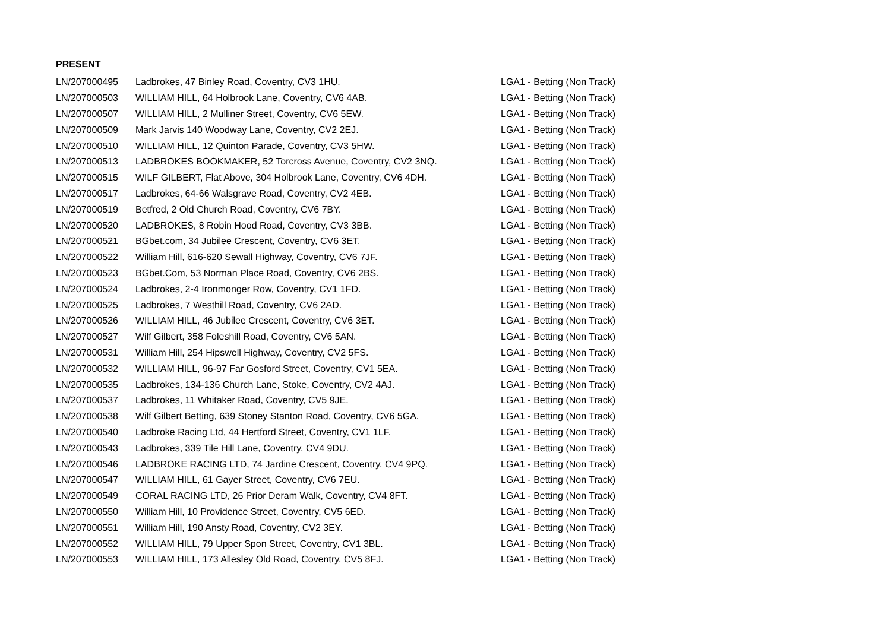PRESENT
| LN/207000495 | Ladbrokes, 47 Binley Road, Coventry, CV3 1HU. | LGA1 - Betting (Non Track) |
| LN/207000503 | WILLIAM HILL, 64 Holbrook Lane, Coventry, CV6 4AB. | LGA1 - Betting (Non Track) |
| LN/207000507 | WILLIAM HILL, 2 Mulliner Street, Coventry, CV6 5EW. | LGA1 - Betting (Non Track) |
| LN/207000509 | Mark Jarvis 140 Woodway Lane, Coventry, CV2 2EJ. | LGA1 - Betting (Non Track) |
| LN/207000510 | WILLIAM HILL, 12 Quinton Parade, Coventry, CV3 5HW. | LGA1 - Betting (Non Track) |
| LN/207000513 | LADBROKES BOOKMAKER, 52 Torcross Avenue, Coventry, CV2 3NQ. | LGA1 - Betting (Non Track) |
| LN/207000515 | WILF GILBERT, Flat Above, 304 Holbrook Lane, Coventry, CV6 4DH. | LGA1 - Betting (Non Track) |
| LN/207000517 | Ladbrokes, 64-66 Walsgrave Road, Coventry, CV2 4EB. | LGA1 - Betting (Non Track) |
| LN/207000519 | Betfred, 2 Old Church Road, Coventry, CV6 7BY. | LGA1 - Betting (Non Track) |
| LN/207000520 | LADBROKES, 8 Robin Hood Road, Coventry, CV3 3BB. | LGA1 - Betting (Non Track) |
| LN/207000521 | BGbet.com, 34 Jubilee Crescent, Coventry, CV6 3ET. | LGA1 - Betting (Non Track) |
| LN/207000522 | William Hill, 616-620 Sewall Highway, Coventry, CV6 7JF. | LGA1 - Betting (Non Track) |
| LN/207000523 | BGbet.Com, 53 Norman Place Road, Coventry, CV6 2BS. | LGA1 - Betting (Non Track) |
| LN/207000524 | Ladbrokes, 2-4 Ironmonger Row, Coventry, CV1 1FD. | LGA1 - Betting (Non Track) |
| LN/207000525 | Ladbrokes, 7 Westhill Road, Coventry, CV6 2AD. | LGA1 - Betting (Non Track) |
| LN/207000526 | WILLIAM HILL, 46 Jubilee Crescent, Coventry, CV6 3ET. | LGA1 - Betting (Non Track) |
| LN/207000527 | Wilf Gilbert, 358 Foleshill Road, Coventry, CV6 5AN. | LGA1 - Betting (Non Track) |
| LN/207000531 | William Hill, 254 Hipswell Highway, Coventry, CV2 5FS. | LGA1 - Betting (Non Track) |
| LN/207000532 | WILLIAM HILL, 96-97 Far Gosford Street, Coventry, CV1 5EA. | LGA1 - Betting (Non Track) |
| LN/207000535 | Ladbrokes, 134-136 Church Lane, Stoke, Coventry, CV2 4AJ. | LGA1 - Betting (Non Track) |
| LN/207000537 | Ladbrokes, 11 Whitaker Road, Coventry, CV5 9JE. | LGA1 - Betting (Non Track) |
| LN/207000538 | Wilf Gilbert Betting, 639 Stoney Stanton Road, Coventry, CV6 5GA. | LGA1 - Betting (Non Track) |
| LN/207000540 | Ladbroke Racing Ltd, 44 Hertford Street, Coventry, CV1 1LF. | LGA1 - Betting (Non Track) |
| LN/207000543 | Ladbrokes, 339 Tile Hill Lane, Coventry, CV4 9DU. | LGA1 - Betting (Non Track) |
| LN/207000546 | LADBROKE RACING LTD, 74 Jardine Crescent, Coventry, CV4 9PQ. | LGA1 - Betting (Non Track) |
| LN/207000547 | WILLIAM HILL, 61 Gayer Street, Coventry, CV6 7EU. | LGA1 - Betting (Non Track) |
| LN/207000549 | CORAL RACING LTD, 26 Prior Deram Walk, Coventry, CV4 8FT. | LGA1 - Betting (Non Track) |
| LN/207000550 | William Hill, 10 Providence Street, Coventry, CV5 6ED. | LGA1 - Betting (Non Track) |
| LN/207000551 | William Hill, 190 Ansty Road, Coventry, CV2 3EY. | LGA1 - Betting (Non Track) |
| LN/207000552 | WILLIAM HILL, 79 Upper Spon Street, Coventry, CV1 3BL. | LGA1 - Betting (Non Track) |
| LN/207000553 | WILLIAM HILL, 173 Allesley Old Road, Coventry, CV5 8FJ. | LGA1 - Betting (Non Track) |